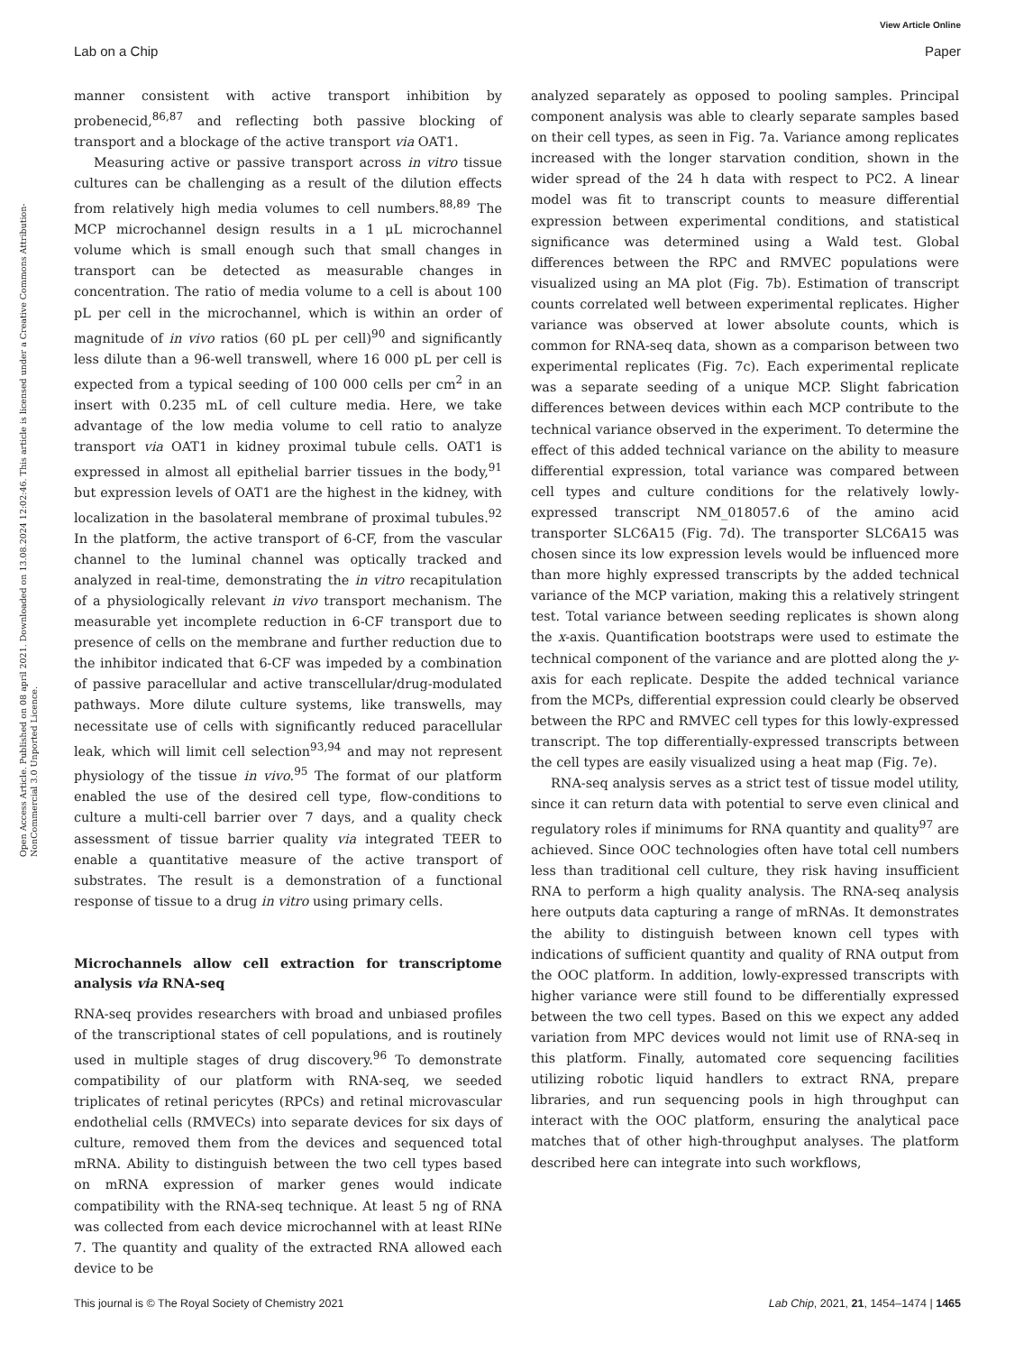View Article Online
Lab on a Chip Paper
Open Access Article. Published on 08 april 2021. Downloaded on 13.08.2024 12:02:46. This article is licensed under a Creative Commons Attribution-NonCommercial 3.0 Unported Licence.
manner consistent with active transport inhibition by probenecid,<sup>86,87</sup> and reflecting both passive blocking of transport and a blockage of the active transport via OAT1.
Measuring active or passive transport across in vitro tissue cultures can be challenging as a result of the dilution effects from relatively high media volumes to cell numbers.<sup>88,89</sup> The MCP microchannel design results in a 1 μL microchannel volume which is small enough such that small changes in transport can be detected as measurable changes in concentration. The ratio of media volume to a cell is about 100 pL per cell in the microchannel, which is within an order of magnitude of in vivo ratios (60 pL per cell)<sup>90</sup> and significantly less dilute than a 96-well transwell, where 16 000 pL per cell is expected from a typical seeding of 100 000 cells per cm<sup>2</sup> in an insert with 0.235 mL of cell culture media. Here, we take advantage of the low media volume to cell ratio to analyze transport via OAT1 in kidney proximal tubule cells. OAT1 is expressed in almost all epithelial barrier tissues in the body,<sup>91</sup> but expression levels of OAT1 are the highest in the kidney, with localization in the basolateral membrane of proximal tubules.<sup>92</sup> In the platform, the active transport of 6-CF, from the vascular channel to the luminal channel was optically tracked and analyzed in real-time, demonstrating the in vitro recapitulation of a physiologically relevant in vivo transport mechanism. The measurable yet incomplete reduction in 6-CF transport due to presence of cells on the membrane and further reduction due to the inhibitor indicated that 6-CF was impeded by a combination of passive paracellular and active transcellular/drug-modulated pathways. More dilute culture systems, like transwells, may necessitate use of cells with significantly reduced paracellular leak, which will limit cell selection<sup>93,94</sup> and may not represent physiology of the tissue in vivo.<sup>95</sup> The format of our platform enabled the use of the desired cell type, flow-conditions to culture a multi-cell barrier over 7 days, and a quality check assessment of tissue barrier quality via integrated TEER to enable a quantitative measure of the active transport of substrates. The result is a demonstration of a functional response of tissue to a drug in vitro using primary cells.
Microchannels allow cell extraction for transcriptome analysis via RNA-seq
RNA-seq provides researchers with broad and unbiased profiles of the transcriptional states of cell populations, and is routinely used in multiple stages of drug discovery.<sup>96</sup> To demonstrate compatibility of our platform with RNA-seq, we seeded triplicates of retinal pericytes (RPCs) and retinal microvascular endothelial cells (RMVECs) into separate devices for six days of culture, removed them from the devices and sequenced total mRNA. Ability to distinguish between the two cell types based on mRNA expression of marker genes would indicate compatibility with the RNA-seq technique. At least 5 ng of RNA was collected from each device microchannel with at least RINe 7. The quantity and quality of the extracted RNA allowed each device to be
analyzed separately as opposed to pooling samples. Principal component analysis was able to clearly separate samples based on their cell types, as seen in Fig. 7a. Variance among replicates increased with the longer starvation condition, shown in the wider spread of the 24 h data with respect to PC2. A linear model was fit to transcript counts to measure differential expression between experimental conditions, and statistical significance was determined using a Wald test. Global differences between the RPC and RMVEC populations were visualized using an MA plot (Fig. 7b). Estimation of transcript counts correlated well between experimental replicates. Higher variance was observed at lower absolute counts, which is common for RNA-seq data, shown as a comparison between two experimental replicates (Fig. 7c). Each experimental replicate was a separate seeding of a unique MCP. Slight fabrication differences between devices within each MCP contribute to the technical variance observed in the experiment. To determine the effect of this added technical variance on the ability to measure differential expression, total variance was compared between cell types and culture conditions for the relatively lowly-expressed transcript NM_018057.6 of the amino acid transporter SLC6A15 (Fig. 7d). The transporter SLC6A15 was chosen since its low expression levels would be influenced more than more highly expressed transcripts by the added technical variance of the MCP variation, making this a relatively stringent test. Total variance between seeding replicates is shown along the x-axis. Quantification bootstraps were used to estimate the technical component of the variance and are plotted along the y-axis for each replicate. Despite the added technical variance from the MCPs, differential expression could clearly be observed between the RPC and RMVEC cell types for this lowly-expressed transcript. The top differentially-expressed transcripts between the cell types are easily visualized using a heat map (Fig. 7e).
RNA-seq analysis serves as a strict test of tissue model utility, since it can return data with potential to serve even clinical and regulatory roles if minimums for RNA quantity and quality<sup>97</sup> are achieved. Since OOC technologies often have total cell numbers less than traditional cell culture, they risk having insufficient RNA to perform a high quality analysis. The RNA-seq analysis here outputs data capturing a range of mRNAs. It demonstrates the ability to distinguish between known cell types with indications of sufficient quantity and quality of RNA output from the OOC platform. In addition, lowly-expressed transcripts with higher variance were still found to be differentially expressed between the two cell types. Based on this we expect any added variation from MPC devices would not limit use of RNA-seq in this platform. Finally, automated core sequencing facilities utilizing robotic liquid handlers to extract RNA, prepare libraries, and run sequencing pools in high throughput can interact with the OOC platform, ensuring the analytical pace matches that of other high-throughput analyses. The platform described here can integrate into such workflows,
This journal is © The Royal Society of Chemistry 2021 Lab Chip, 2021, 21, 1454–1474 | 1465